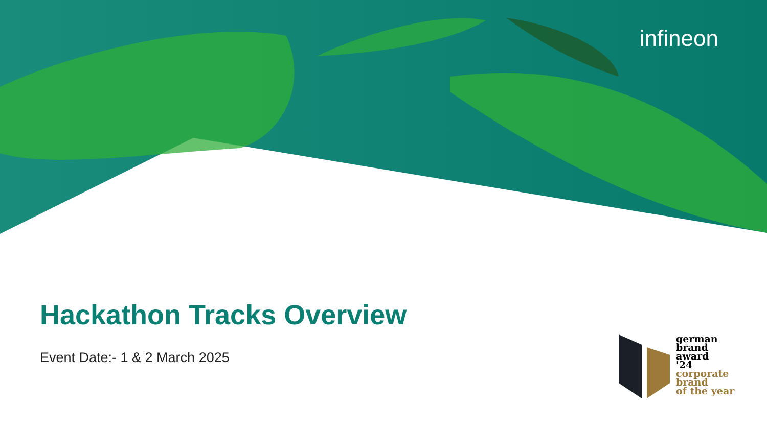infineon
Hackathon Tracks Overview
Event Date:- 1 & 2 March 2025
german
brand
award
'24
corporate
brand
of the year